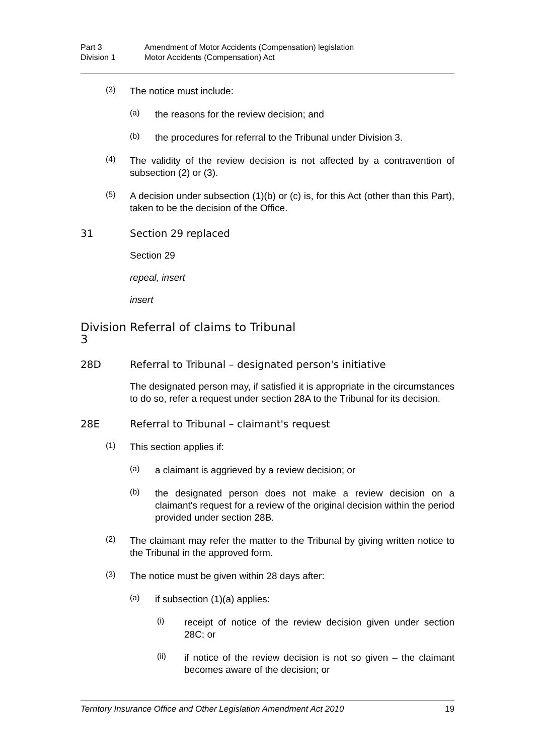Part 3 Amendment of Motor Accidents (Compensation) legislation Division 1 Motor Accidents (Compensation) Act
(3)
The notice must include:
(a)
the reasons for the review decision; and
(b)
the procedures for referral to the Tribunal under Division 3.
(4)
The validity of the review decision is not affected by a contravention of subsection (2) or (3).
(5)
A decision under subsection (1)(b) or (c) is, for this Act (other than this Part), taken to be the decision of the Office.
31 Section 29 replaced
Section 29
repeal, insert
insert
Division 3 Referral of claims to Tribunal
28D Referral to Tribunal – designated person's initiative
The designated person may, if satisfied it is appropriate in the circumstances to do so, refer a request under section 28A to the Tribunal for its decision.
28E Referral to Tribunal – claimant's request
(1)
This section applies if:
(a)
a claimant is aggrieved by a review decision; or
(b)
the designated person does not make a review decision on a claimant's request for a review of the original decision within the period provided under section 28B.
(2)
The claimant may refer the matter to the Tribunal by giving written notice to the Tribunal in the approved form.
(3)
The notice must be given within 28 days after:
(a)
if subsection (1)(a) applies:
(i)
receipt of notice of the review decision given under section 28C; or
(ii)
if notice of the review decision is not so given – the claimant becomes aware of the decision; or
Territory Insurance Office and Other Legislation Amendment Act 2010 19